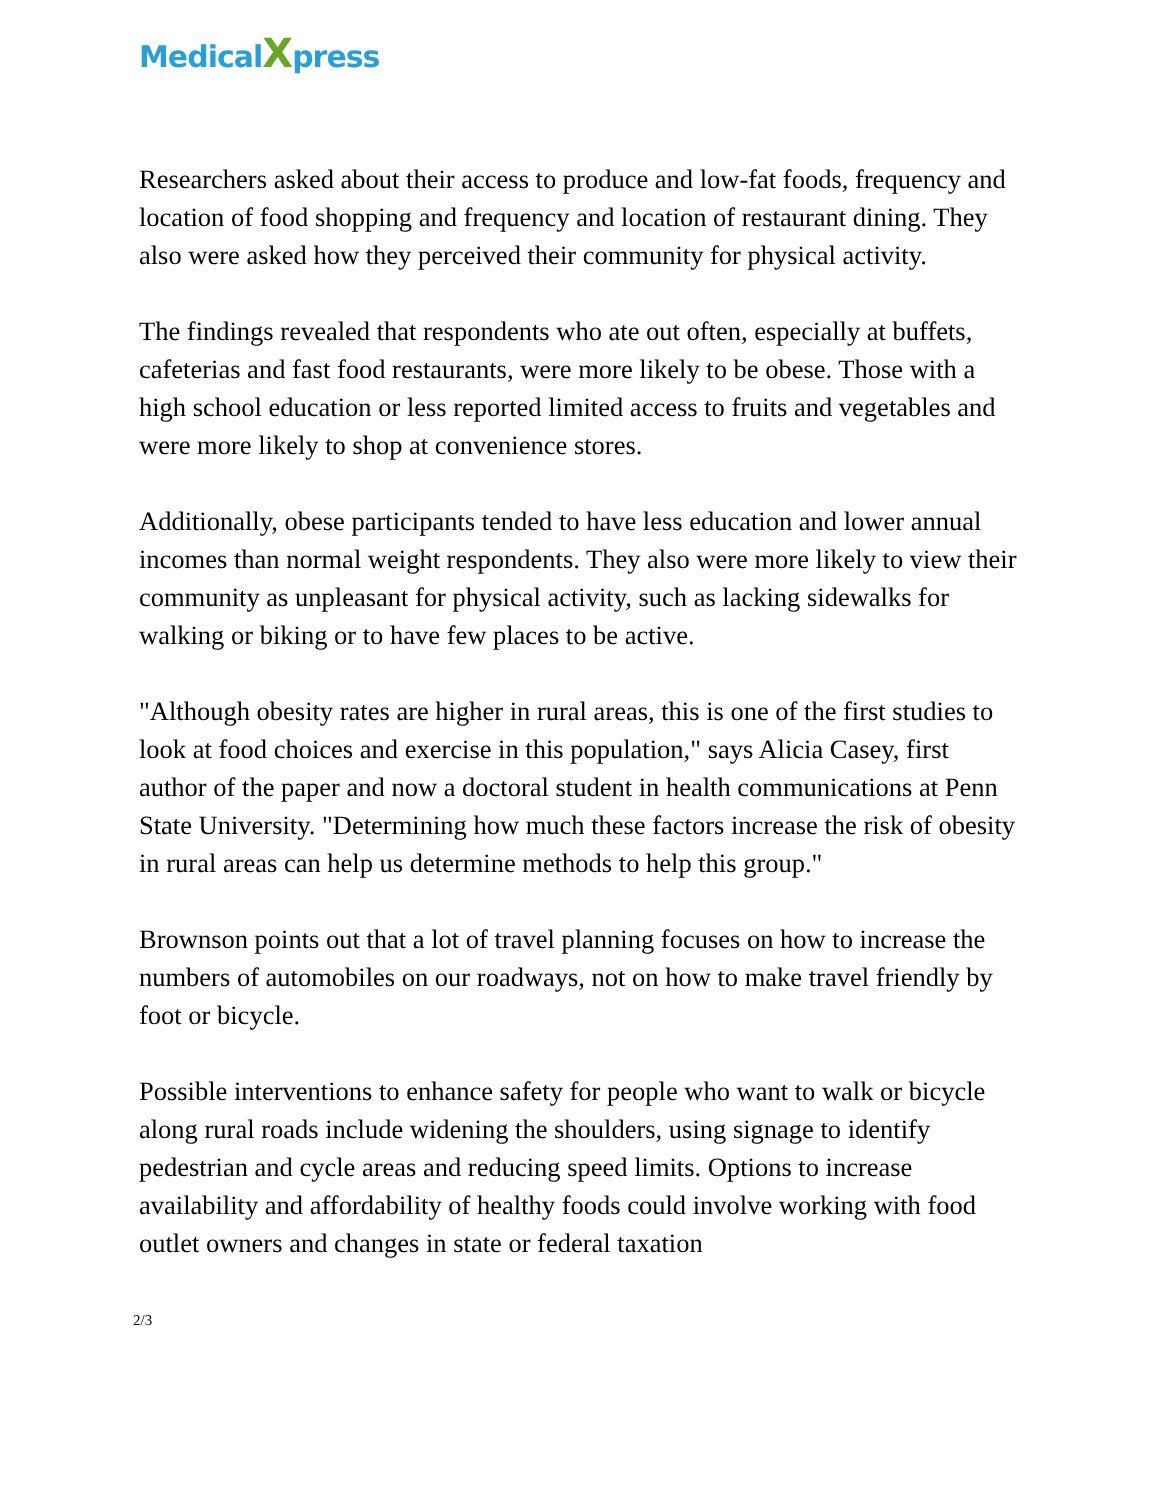MedicalXpress
Researchers asked about their access to produce and low-fat foods, frequency and location of food shopping and frequency and location of restaurant dining. They also were asked how they perceived their community for physical activity.
The findings revealed that respondents who ate out often, especially at buffets, cafeterias and fast food restaurants, were more likely to be obese. Those with a high school education or less reported limited access to fruits and vegetables and were more likely to shop at convenience stores.
Additionally, obese participants tended to have less education and lower annual incomes than normal weight respondents. They also were more likely to view their community as unpleasant for physical activity, such as lacking sidewalks for walking or biking or to have few places to be active.
"Although obesity rates are higher in rural areas, this is one of the first studies to look at food choices and exercise in this population," says Alicia Casey, first author of the paper and now a doctoral student in health communications at Penn State University. "Determining how much these factors increase the risk of obesity in rural areas can help us determine methods to help this group."
Brownson points out that a lot of travel planning focuses on how to increase the numbers of automobiles on our roadways, not on how to make travel friendly by foot or bicycle.
Possible interventions to enhance safety for people who want to walk or bicycle along rural roads include widening the shoulders, using signage to identify pedestrian and cycle areas and reducing speed limits. Options to increase availability and affordability of healthy foods could involve working with food outlet owners and changes in state or federal taxation
2/3